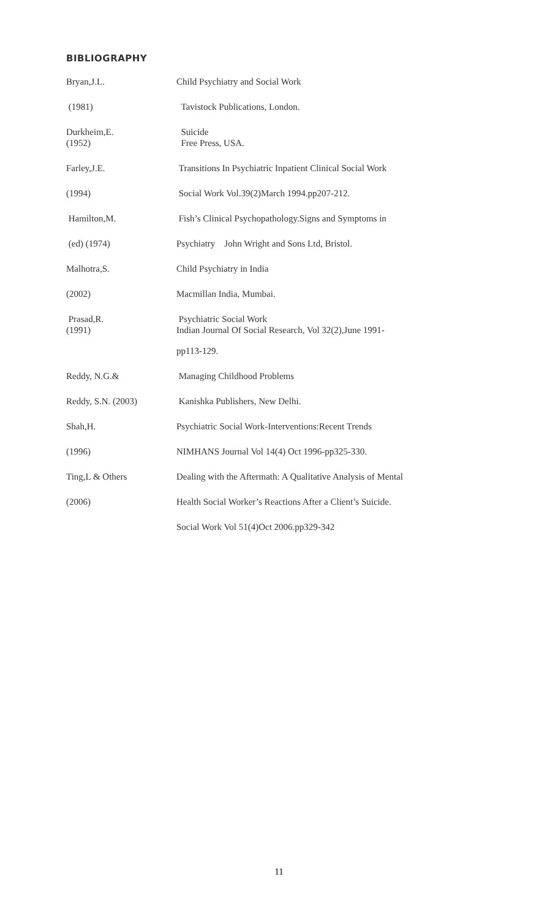BIBLIOGRAPHY
Bryan,J.L. Child Psychiatry and Social Work
(1981) Tavistock Publications, London.
Durkheim,E.
(1952)
Suicide
Free Press, USA.
Farley,J.E. Transitions In Psychiatric Inpatient Clinical Social Work
(1994) Social Work Vol.39(2)March 1994.pp207-212.
Hamilton,M. Fish’s Clinical Psychopathology.Signs and Symptoms in
(ed) (1974) Psychiatry John Wright and Sons Ltd, Bristol.
Malhotra,S. Child Psychiatry in India
(2002) Macmillan India, Mumbai.
Prasad,R.
(1991)
Psychiatric Social Work
Indian Journal Of Social Research, Vol 32(2),June 1991-
pp113-129.
Reddy, N.G.& Managing Childhood Problems
Reddy, S.N. (2003) Kanishka Publishers, New Delhi.
Shah,H. Psychiatric Social Work-Interventions:Recent Trends
(1996) NIMHANS Journal Vol 14(4) Oct 1996-pp325-330.
Ting,L & Others Dealing with the Aftermath: A Qualitative Analysis of Mental
(2006) Health Social Worker’s Reactions After a Client’s Suicide.
Social Work Vol 51(4)Oct 2006.pp329-342
11